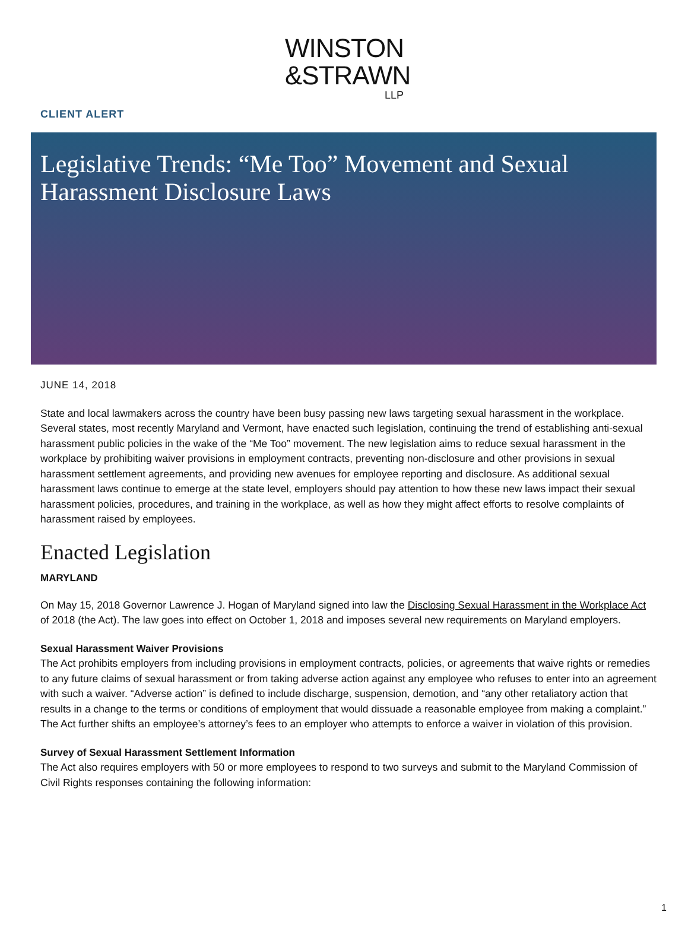WINSTON
&STRAWN
LLP
CLIENT ALERT
Legislative Trends: “Me Too” Movement and Sexual Harassment Disclosure Laws
JUNE 14, 2018
State and local lawmakers across the country have been busy passing new laws targeting sexual harassment in the workplace. Several states, most recently Maryland and Vermont, have enacted such legislation, continuing the trend of establishing anti-sexual harassment public policies in the wake of the “Me Too” movement. The new legislation aims to reduce sexual harassment in the workplace by prohibiting waiver provisions in employment contracts, preventing non-disclosure and other provisions in sexual harassment settlement agreements, and providing new avenues for employee reporting and disclosure. As additional sexual harassment laws continue to emerge at the state level, employers should pay attention to how these new laws impact their sexual harassment policies, procedures, and training in the workplace, as well as how they might affect efforts to resolve complaints of harassment raised by employees.
Enacted Legislation
MARYLAND
On May 15, 2018 Governor Lawrence J. Hogan of Maryland signed into law the Disclosing Sexual Harassment in the Workplace Act of 2018 (the Act). The law goes into effect on October 1, 2018 and imposes several new requirements on Maryland employers.
Sexual Harassment Waiver Provisions
The Act prohibits employers from including provisions in employment contracts, policies, or agreements that waive rights or remedies to any future claims of sexual harassment or from taking adverse action against any employee who refuses to enter into an agreement with such a waiver. “Adverse action” is defined to include discharge, suspension, demotion, and “any other retaliatory action that results in a change to the terms or conditions of employment that would dissuade a reasonable employee from making a complaint.” The Act further shifts an employee’s attorney’s fees to an employer who attempts to enforce a waiver in violation of this provision.
Survey of Sexual Harassment Settlement Information
The Act also requires employers with 50 or more employees to respond to two surveys and submit to the Maryland Commission of Civil Rights responses containing the following information:
1